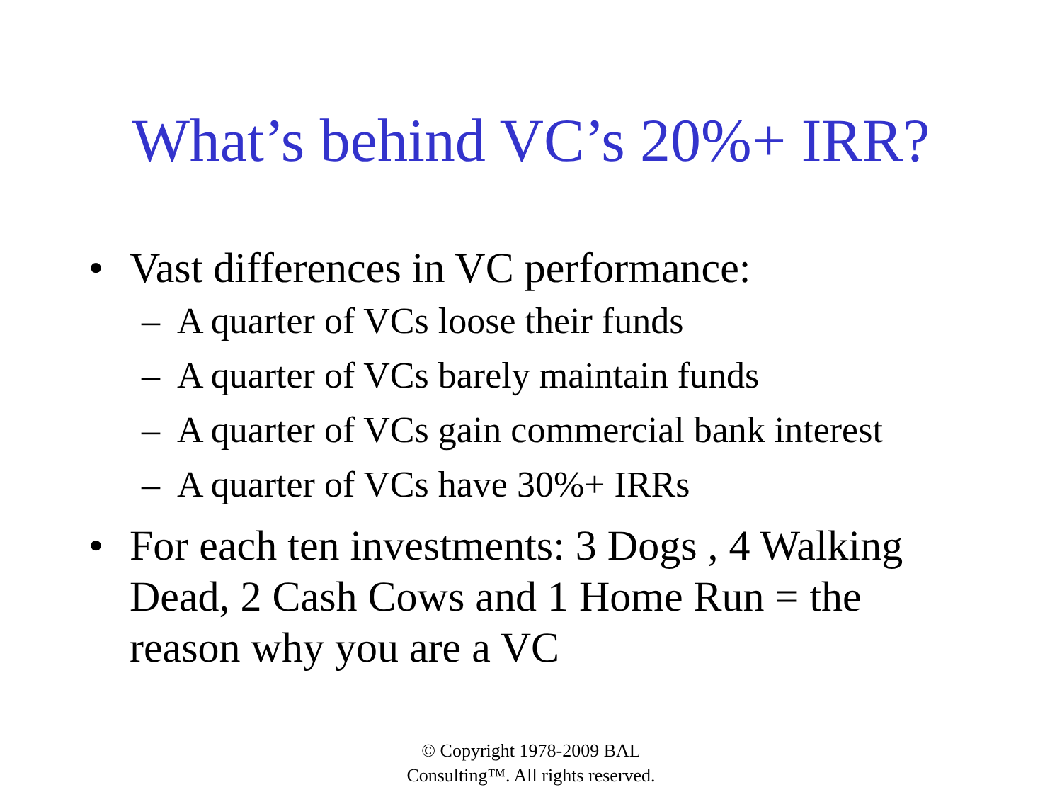What’s behind VC’s 20%+ IRR?
• Vast differences in VC performance:
– A quarter of VCs loose their funds
– A quarter of VCs barely maintain funds
– A quarter of VCs gain commercial bank interest
– A quarter of VCs have 30%+ IRRs
• For each ten investments: 3 Dogs , 4 Walking Dead, 2 Cash Cows and 1 Home Run = the reason why you are a VC
© Copyright 1978-2009 BAL
Consulting™. All rights reserved.